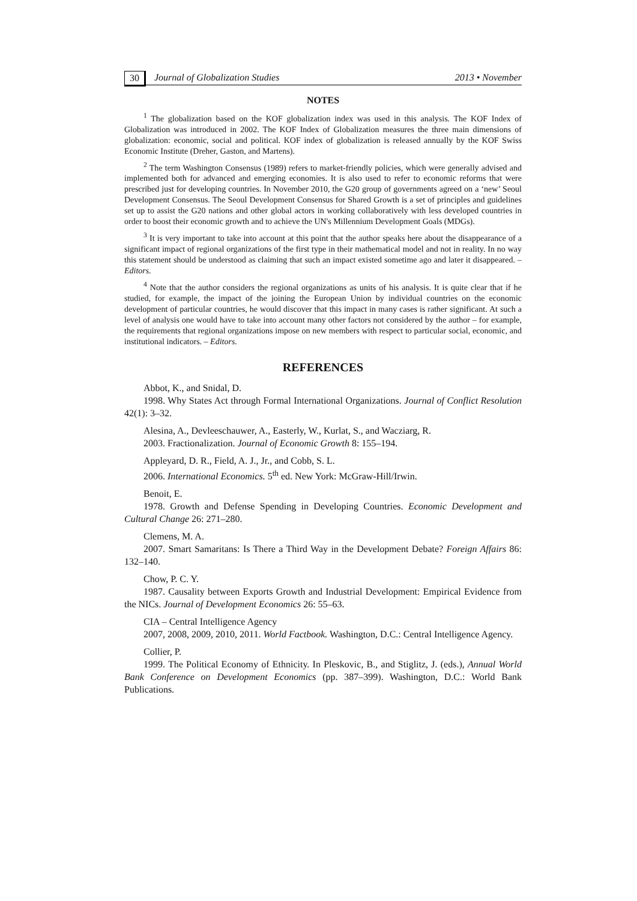30 Journal of Globalization Studies 2013 • November
NOTES
<sup>1</sup> The globalization based on the KOF globalization index was used in this analysis. The KOF Index of Globalization was introduced in 2002. The KOF Index of Globalization measures the three main dimensions of globalization: economic, social and political. KOF index of globalization is released annually by the KOF Swiss Economic Institute (Dreher, Gaston, and Martens).
<sup>2</sup> The term Washington Consensus (1989) refers to market-friendly policies, which were generally advised and implemented both for advanced and emerging economies. It is also used to refer to economic reforms that were prescribed just for developing countries. In November 2010, the G20 group of governments agreed on a ‘new’ Seoul Development Consensus. The Seoul Development Consensus for Shared Growth is a set of principles and guidelines set up to assist the G20 nations and other global actors in working collaboratively with less developed countries in order to boost their economic growth and to achieve the UN's Millennium Development Goals (MDGs).
<sup>3</sup> It is very important to take into account at this point that the author speaks here about the disappearance of a significant impact of regional organizations of the first type in their mathematical model and not in reality. In no way this statement should be understood as claiming that such an impact existed sometime ago and later it disappeared. – Editors.
<sup>4</sup> Note that the author considers the regional organizations as units of his analysis. It is quite clear that if he studied, for example, the impact of the joining the European Union by individual countries on the economic development of particular countries, he would discover that this impact in many cases is rather significant. At such a level of analysis one would have to take into account many other factors not considered by the author – for example, the requirements that regional organizations impose on new members with respect to particular social, economic, and institutional indicators. – Editors.
REFERENCES
Abbot, K., and Snidal, D.
1998. Why States Act through Formal International Organizations. Journal of Conflict Resolution 42(1): 3–32.
Alesina, A., Devleeschauwer, A., Easterly, W., Kurlat, S., and Wacziarg, R.
2003. Fractionalization. Journal of Economic Growth 8: 155–194.
Appleyard, D. R., Field, A. J., Jr., and Cobb, S. L.
2006. International Economics. 5<sup>th</sup> ed. New York: McGraw-Hill/Irwin.
Benoit, E.
1978. Growth and Defense Spending in Developing Countries. Economic Development and Cultural Change 26: 271–280.
Clemens, M. A.
2007. Smart Samaritans: Is There a Third Way in the Development Debate? Foreign Affairs 86: 132–140.
Chow, P. C. Y.
1987. Causality between Exports Growth and Industrial Development: Empirical Evidence from the NICs. Journal of Development Economics 26: 55–63.
CIA – Central Intelligence Agency
2007, 2008, 2009, 2010, 2011. World Factbook. Washington, D.C.: Central Intelligence Agency.
Collier, P.
1999. The Political Economy of Ethnicity. In Pleskovic, B., and Stiglitz, J. (eds.), Annual World Bank Conference on Development Economics (pp. 387–399). Washington, D.C.: World Bank Publications.